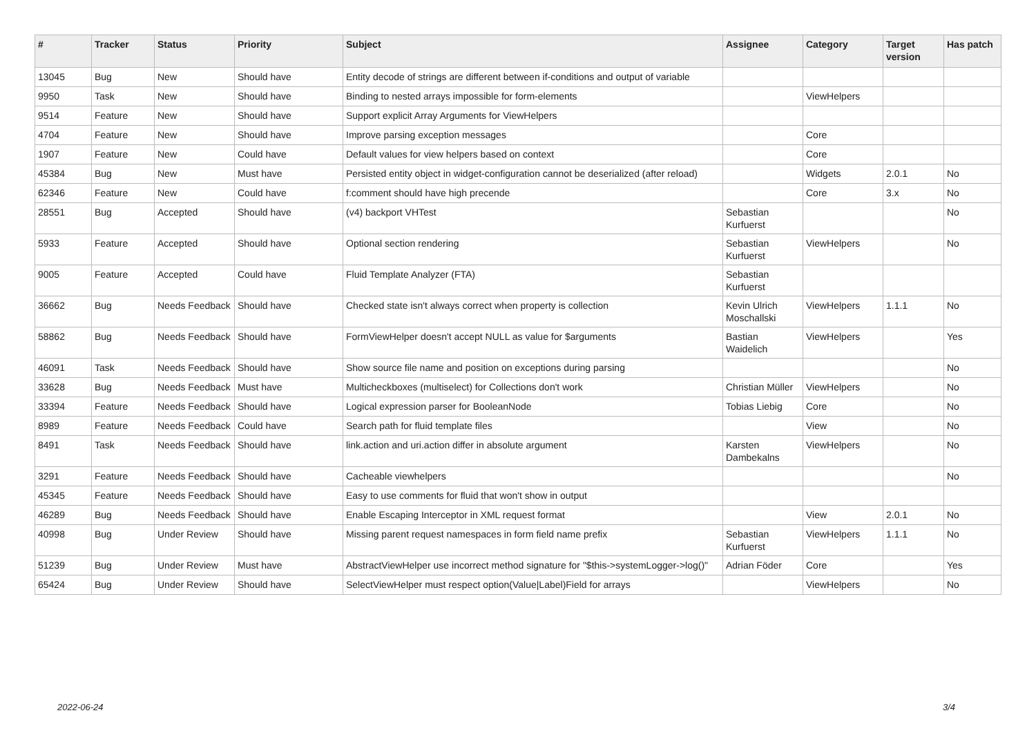| # | Tracker | Status | Priority | Subject | Assignee | Category | Target version | Has patch |
| --- | --- | --- | --- | --- | --- | --- | --- | --- |
| 13045 | Bug | New | Should have | Entity decode of strings are different between if-conditions and output of variable | | | | |
| 9950 | Task | New | Should have | Binding to nested arrays impossible for form-elements | | ViewHelpers | | |
| 9514 | Feature | New | Should have | Support explicit Array Arguments for ViewHelpers | | | | |
| 4704 | Feature | New | Should have | Improve parsing exception messages | | Core | | |
| 1907 | Feature | New | Could have | Default values for view helpers based on context | | Core | | |
| 45384 | Bug | New | Must have | Persisted entity object in widget-configuration cannot be deserialized (after reload) | | Widgets | 2.0.1 | No |
| 62346 | Feature | New | Could have | f:comment should have high precende | | Core | 3.x | No |
| 28551 | Bug | Accepted | Should have | (v4) backport VHTest | Sebastian Kurfuerst | | | No |
| 5933 | Feature | Accepted | Should have | Optional section rendering | Sebastian Kurfuerst | ViewHelpers | | No |
| 9005 | Feature | Accepted | Could have | Fluid Template Analyzer (FTA) | Sebastian Kurfuerst | | | |
| 36662 | Bug | Needs Feedback | Should have | Checked state isn't always correct when property is collection | Kevin Ulrich Moschallski | ViewHelpers | 1.1.1 | No |
| 58862 | Bug | Needs Feedback | Should have | FormViewHelper doesn't accept NULL as value for $arguments | Bastian Waidelich | ViewHelpers | | Yes |
| 46091 | Task | Needs Feedback | Should have | Show source file name and position on exceptions during parsing | | | | No |
| 33628 | Bug | Needs Feedback | Must have | Multicheckboxes (multiselect) for Collections don't work | Christian Müller | ViewHelpers | | No |
| 33394 | Feature | Needs Feedback | Should have | Logical expression parser for BooleanNode | Tobias Liebig | Core | | No |
| 8989 | Feature | Needs Feedback | Could have | Search path for fluid template files | | View | | No |
| 8491 | Task | Needs Feedback | Should have | link.action and uri.action differ in absolute argument | Karsten Dambekalns | ViewHelpers | | No |
| 3291 | Feature | Needs Feedback | Should have | Cacheable viewhelpers | | | | No |
| 45345 | Feature | Needs Feedback | Should have | Easy to use comments for fluid that won't show in output | | | | |
| 46289 | Bug | Needs Feedback | Should have | Enable Escaping Interceptor in XML request format | | View | 2.0.1 | No |
| 40998 | Bug | Under Review | Should have | Missing parent request namespaces in form field name prefix | Sebastian Kurfuerst | ViewHelpers | 1.1.1 | No |
| 51239 | Bug | Under Review | Must have | AbstractViewHelper use incorrect method signature for "$this->systemLogger->log()" | Adrian Föder | Core | | Yes |
| 65424 | Bug | Under Review | Should have | SelectViewHelper must respect option(Value/Label)Field for arrays | | ViewHelpers | | No |
2022-06-24 3/4